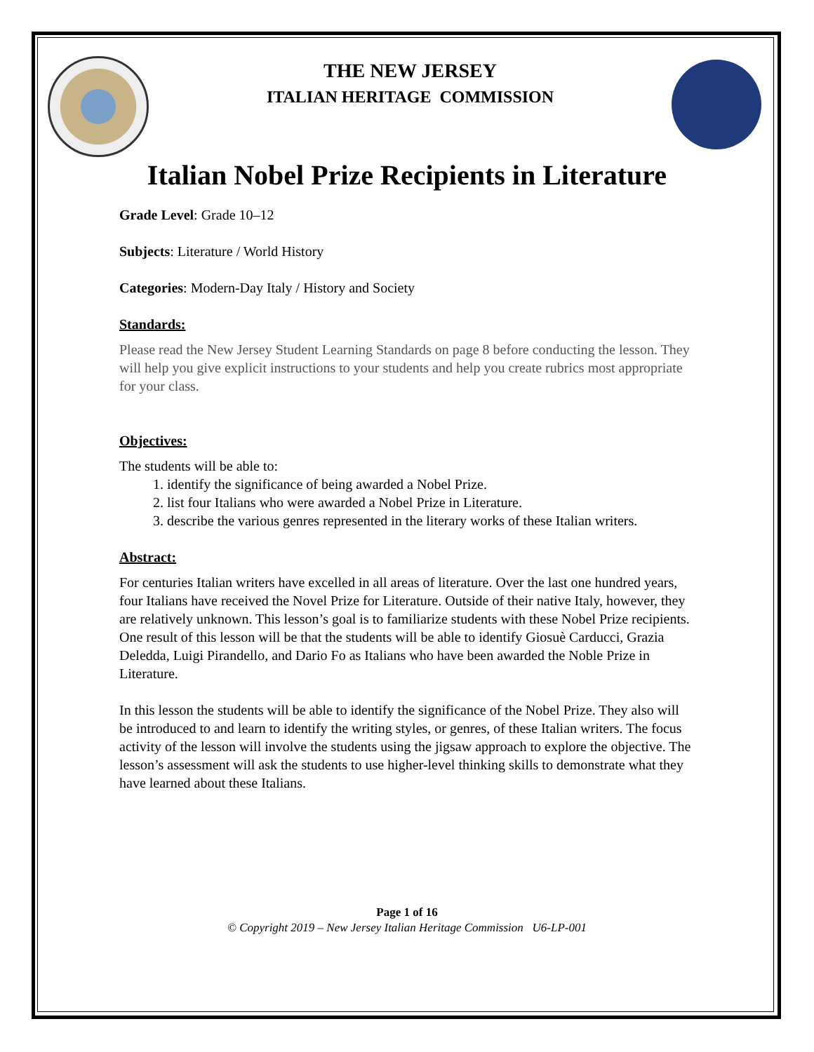THE NEW JERSEY
ITALIAN HERITAGE COMMISSION
Italian Nobel Prize Recipients in Literature
Grade Level: Grade 10–12
Subjects: Literature / World History
Categories: Modern-Day Italy / History and Society
Standards:
Please read the New Jersey Student Learning Standards on page 8 before conducting the lesson. They will help you give explicit instructions to your students and help you create rubrics most appropriate for your class.
Objectives:
The students will be able to:
1. identify the significance of being awarded a Nobel Prize.
2. list four Italians who were awarded a Nobel Prize in Literature.
3. describe the various genres represented in the literary works of these Italian writers.
Abstract:
For centuries Italian writers have excelled in all areas of literature. Over the last one hundred years, four Italians have received the Novel Prize for Literature. Outside of their native Italy, however, they are relatively unknown. This lesson’s goal is to familiarize students with these Nobel Prize recipients. One result of this lesson will be that the students will be able to identify Giosuè Carducci, Grazia Deledda, Luigi Pirandello, and Dario Fo as Italians who have been awarded the Noble Prize in Literature.
In this lesson the students will be able to identify the significance of the Nobel Prize. They also will be introduced to and learn to identify the writing styles, or genres, of these Italian writers. The focus activity of the lesson will involve the students using the jigsaw approach to explore the objective. The lesson’s assessment will ask the students to use higher-level thinking skills to demonstrate what they have learned about these Italians.
Page 1 of 16
© Copyright 2019 – New Jersey Italian Heritage Commission U6-LP-001